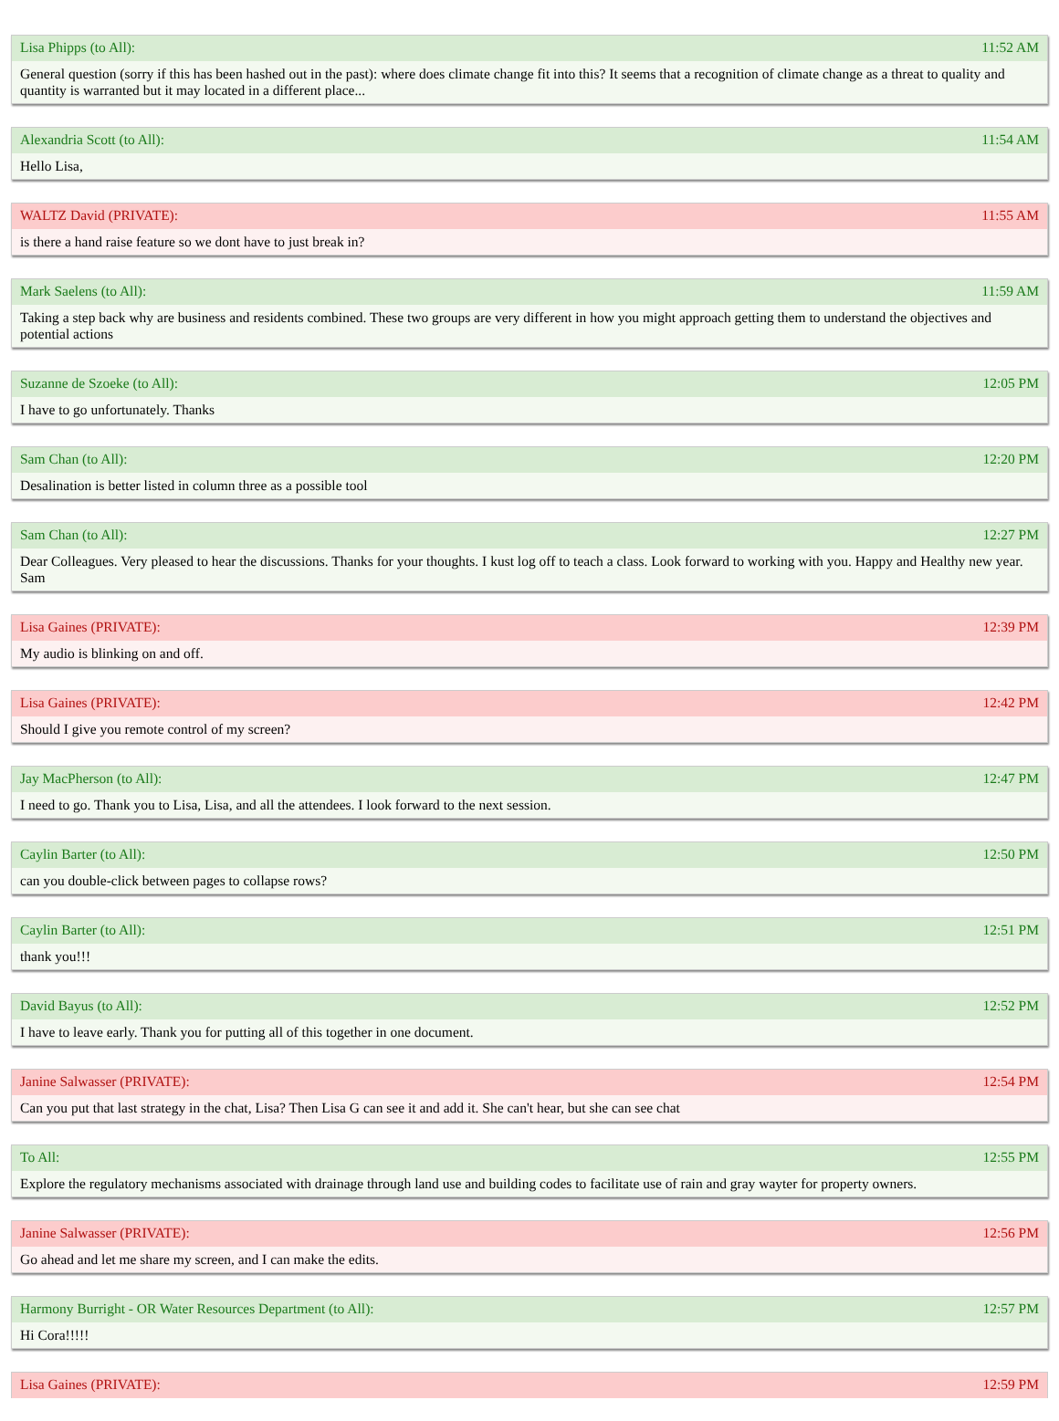Lisa Phipps (to All): 11:52 AM
General question (sorry if this has been hashed out in the past): where does climate change fit into this? It seems that a recognition of climate change as a threat to quality and quantity is warranted but it may located in a different place...
Alexandria Scott (to All): 11:54 AM
Hello Lisa,
WALTZ David (PRIVATE): 11:55 AM
is there a hand raise feature so we dont have to just break in?
Mark Saelens (to All): 11:59 AM
Taking a step back why are business and residents combined. These two groups are very different in how you might approach getting them to understand the objectives and potential actions
Suzanne de Szoeke (to All): 12:05 PM
I have to go unfortunately. Thanks
Sam Chan (to All): 12:20 PM
Desalination is better listed in column three as a possible tool
Sam Chan (to All): 12:27 PM
Dear Colleagues. Very pleased to hear the discussions. Thanks for your thoughts. I kust log off to teach a class. Look forward to working with you. Happy and Healthy new year. Sam
Lisa Gaines (PRIVATE): 12:39 PM
My audio is blinking on and off.
Lisa Gaines (PRIVATE): 12:42 PM
Should I give you remote control of my screen?
Jay MacPherson (to All): 12:47 PM
I need to go. Thank you to Lisa, Lisa, and all the attendees. I look forward to the next session.
Caylin Barter (to All): 12:50 PM
can you double-click between pages to collapse rows?
Caylin Barter (to All): 12:51 PM
thank you!!!
David Bayus (to All): 12:52 PM
I have to leave early. Thank you for putting all of this together in one document.
Janine Salwasser (PRIVATE): 12:54 PM
Can you put that last strategy in the chat, Lisa? Then Lisa G can see it and add it. She can't hear, but she can see chat
To All: 12:55 PM
Explore the regulatory mechanisms associated with drainage through land use and building codes to facilitate use of rain and gray wayter for property owners.
Janine Salwasser (PRIVATE): 12:56 PM
Go ahead and let me share my screen, and I can make the edits.
Harmony Burright - OR Water Resources Department (to All): 12:57 PM
Hi Cora!!!!!
Lisa Gaines (PRIVATE): 12:59 PM